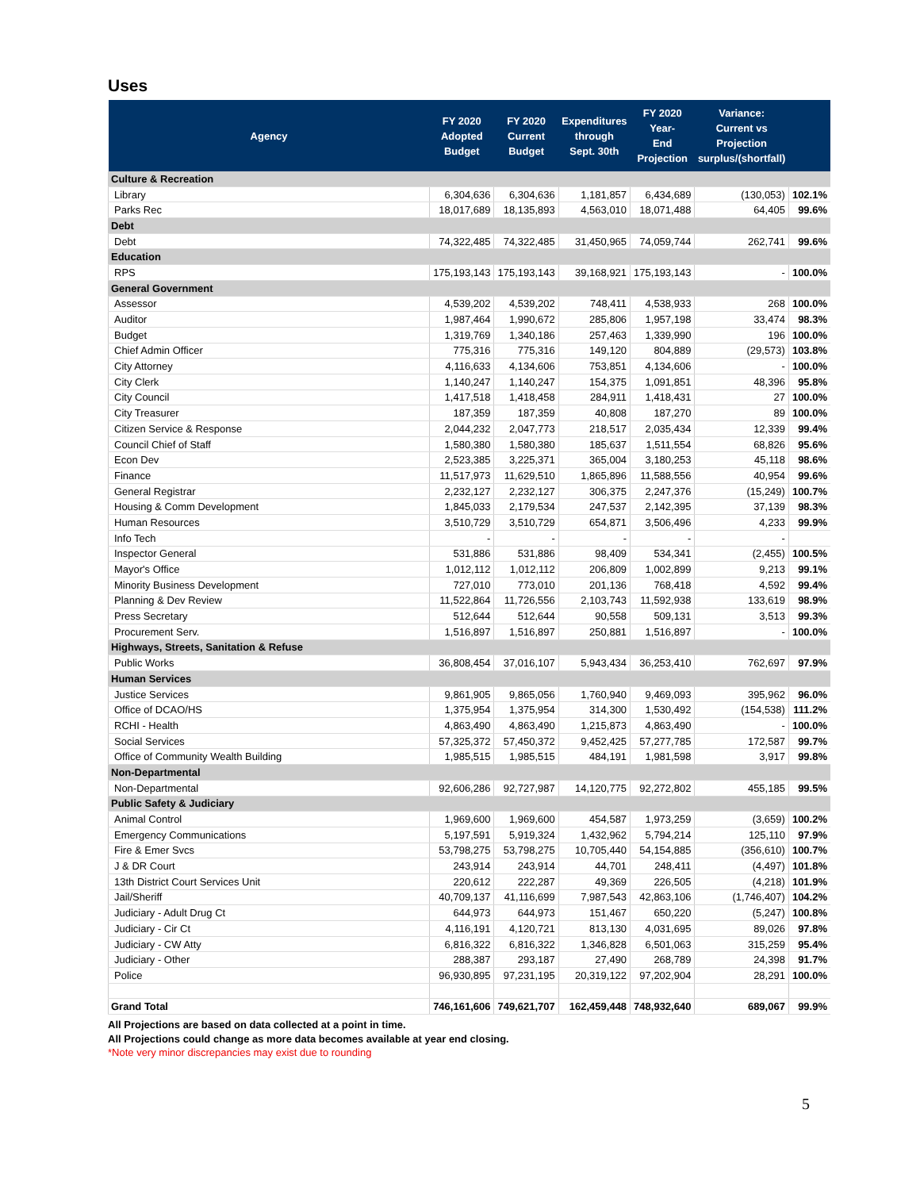Uses
| Agency | FY 2020 Adopted Budget | FY 2020 Current Budget | Expenditures through Sept. 30th | FY 2020 Year- End Projection | Variance: Current vs Projection surplus/(shortfall) | |
| --- | --- | --- | --- | --- | --- | --- |
| Culture & Recreation | | | | | | |
| Library | 6,304,636 | 6,304,636 | 1,181,857 | 6,434,689 | (130,053) | 102.1% |
| Parks Rec | 18,017,689 | 18,135,893 | 4,563,010 | 18,071,488 | 64,405 | 99.6% |
| Debt | | | | | | |
| Debt | 74,322,485 | 74,322,485 | 31,450,965 | 74,059,744 | 262,741 | 99.6% |
| Education | | | | | | |
| RPS | 175,193,143 | 175,193,143 | 39,168,921 | 175,193,143 | - | 100.0% |
| General Government | | | | | | |
| Assessor | 4,539,202 | 4,539,202 | 748,411 | 4,538,933 | 268 | 100.0% |
| Auditor | 1,987,464 | 1,990,672 | 285,806 | 1,957,198 | 33,474 | 98.3% |
| Budget | 1,319,769 | 1,340,186 | 257,463 | 1,339,990 | 196 | 100.0% |
| Chief Admin Officer | 775,316 | 775,316 | 149,120 | 804,889 | (29,573) | 103.8% |
| City Attorney | 4,116,633 | 4,134,606 | 753,851 | 4,134,606 | - | 100.0% |
| City Clerk | 1,140,247 | 1,140,247 | 154,375 | 1,091,851 | 48,396 | 95.8% |
| City Council | 1,417,518 | 1,418,458 | 284,911 | 1,418,431 | 27 | 100.0% |
| City Treasurer | 187,359 | 187,359 | 40,808 | 187,270 | 89 | 100.0% |
| Citizen Service & Response | 2,044,232 | 2,047,773 | 218,517 | 2,035,434 | 12,339 | 99.4% |
| Council Chief of Staff | 1,580,380 | 1,580,380 | 185,637 | 1,511,554 | 68,826 | 95.6% |
| Econ Dev | 2,523,385 | 3,225,371 | 365,004 | 3,180,253 | 45,118 | 98.6% |
| Finance | 11,517,973 | 11,629,510 | 1,865,896 | 11,588,556 | 40,954 | 99.6% |
| General Registrar | 2,232,127 | 2,232,127 | 306,375 | 2,247,376 | (15,249) | 100.7% |
| Housing & Comm Development | 1,845,033 | 2,179,534 | 247,537 | 2,142,395 | 37,139 | 98.3% |
| Human Resources | 3,510,729 | 3,510,729 | 654,871 | 3,506,496 | 4,233 | 99.9% |
| Info Tech | - | - | - | - | - | |
| Inspector General | 531,886 | 531,886 | 98,409 | 534,341 | (2,455) | 100.5% |
| Mayor's Office | 1,012,112 | 1,012,112 | 206,809 | 1,002,899 | 9,213 | 99.1% |
| Minority Business Development | 727,010 | 773,010 | 201,136 | 768,418 | 4,592 | 99.4% |
| Planning & Dev Review | 11,522,864 | 11,726,556 | 2,103,743 | 11,592,938 | 133,619 | 98.9% |
| Press Secretary | 512,644 | 512,644 | 90,558 | 509,131 | 3,513 | 99.3% |
| Procurement Serv. | 1,516,897 | 1,516,897 | 250,881 | 1,516,897 | - | 100.0% |
| Highways, Streets, Sanitation & Refuse | | | | | | |
| Public Works | 36,808,454 | 37,016,107 | 5,943,434 | 36,253,410 | 762,697 | 97.9% |
| Human Services | | | | | | |
| Justice Services | 9,861,905 | 9,865,056 | 1,760,940 | 9,469,093 | 395,962 | 96.0% |
| Office of DCAO/HS | 1,375,954 | 1,375,954 | 314,300 | 1,530,492 | (154,538) | 111.2% |
| RCHI - Health | 4,863,490 | 4,863,490 | 1,215,873 | 4,863,490 | - | 100.0% |
| Social Services | 57,325,372 | 57,450,372 | 9,452,425 | 57,277,785 | 172,587 | 99.7% |
| Office of Community Wealth Building | 1,985,515 | 1,985,515 | 484,191 | 1,981,598 | 3,917 | 99.8% |
| Non-Departmental | | | | | | |
| Non-Departmental | 92,606,286 | 92,727,987 | 14,120,775 | 92,272,802 | 455,185 | 99.5% |
| Public Safety & Judiciary | | | | | | |
| Animal Control | 1,969,600 | 1,969,600 | 454,587 | 1,973,259 | (3,659) | 100.2% |
| Emergency Communications | 5,197,591 | 5,919,324 | 1,432,962 | 5,794,214 | 125,110 | 97.9% |
| Fire & Emer Svcs | 53,798,275 | 53,798,275 | 10,705,440 | 54,154,885 | (356,610) | 100.7% |
| J & DR Court | 243,914 | 243,914 | 44,701 | 248,411 | (4,497) | 101.8% |
| 13th District Court Services Unit | 220,612 | 222,287 | 49,369 | 226,505 | (4,218) | 101.9% |
| Jail/Sheriff | 40,709,137 | 41,116,699 | 7,987,543 | 42,863,106 | (1,746,407) | 104.2% |
| Judiciary - Adult Drug Ct | 644,973 | 644,973 | 151,467 | 650,220 | (5,247) | 100.8% |
| Judiciary - Cir Ct | 4,116,191 | 4,120,721 | 813,130 | 4,031,695 | 89,026 | 97.8% |
| Judiciary - CW Atty | 6,816,322 | 6,816,322 | 1,346,828 | 6,501,063 | 315,259 | 95.4% |
| Judiciary - Other | 288,387 | 293,187 | 27,490 | 268,789 | 24,398 | 91.7% |
| Police | 96,930,895 | 97,231,195 | 20,319,122 | 97,202,904 | 28,291 | 100.0% |
| Grand Total | 746,161,606 | 749,621,707 | 162,459,448 | 748,932,640 | 689,067 | 99.9% |
All Projections are based on data collected at a point in time.
All Projections could change as more data becomes available at year end closing.
*Note very minor discrepancies may exist due to rounding
5